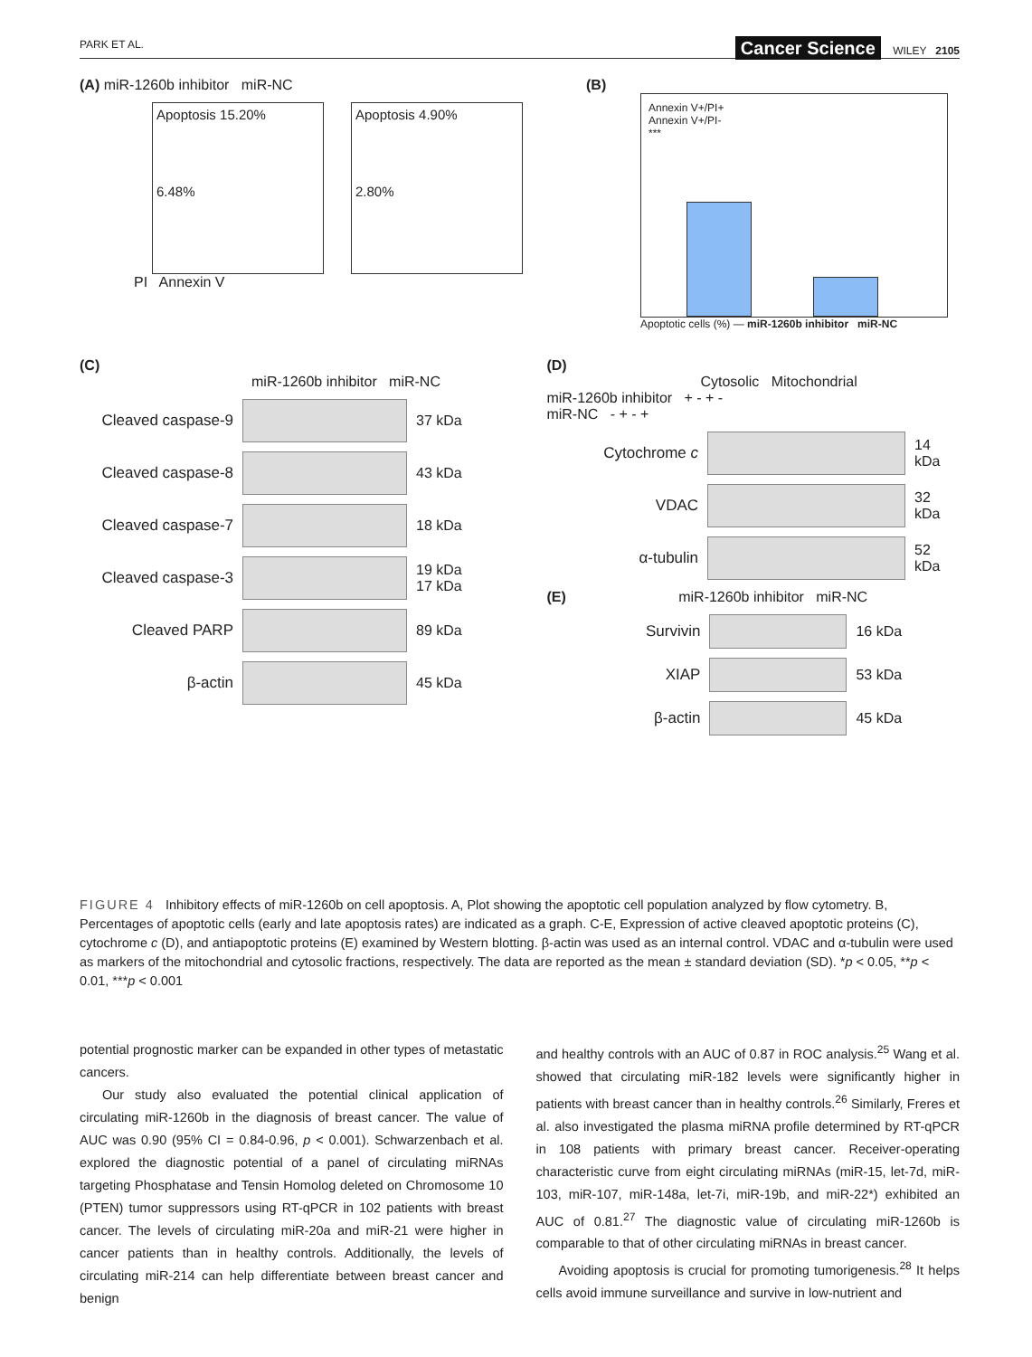PARK ET AL. Cancer Science WILEY 2105
(A) miR-1260b inhibitor miR-NC
Apoptosis 15.20%
6.48%
Apoptosis 4.90%
2.80%
PI Annexin V
(B)
Annexin V+/PI+
Annexin V+/PI-
***
Apoptotic cells (%) — miR-1260b inhibitor miR-NC
(C)
miR-1260b inhibitor miR-NC
Cleaved caspase-9 37 kDa
Cleaved caspase-8 43 kDa
Cleaved caspase-7 18 kDa
Cleaved caspase-3 19 kDa
17 kDa
Cleaved PARP 89 kDa
β-actin 45 kDa
(D)
Cytosolic Mitochondrial
miR-1260b inhibitor + - + -
miR-NC - + - +
Cytochrome c 14 kDa
VDAC 32 kDa
α-tubulin 52 kDa
(E) miR-1260b inhibitor miR-NC
Survivin 16 kDa
XIAP 53 kDa
β-actin 45 kDa
FIGURE 4 Inhibitory effects of miR-1260b on cell apoptosis. A, Plot showing the apoptotic cell population analyzed by flow cytometry. B, Percentages of apoptotic cells (early and late apoptosis rates) are indicated as a graph. C-E, Expression of active cleaved apoptotic proteins (C), cytochrome c (D), and antiapoptotic proteins (E) examined by Western blotting. β-actin was used as an internal control. VDAC and α-tubulin were used as markers of the mitochondrial and cytosolic fractions, respectively. The data are reported as the mean ± standard deviation (SD). *p < 0.05, **p < 0.01, ***p < 0.001
potential prognostic marker can be expanded in other types of metastatic cancers.
Our study also evaluated the potential clinical application of circulating miR-1260b in the diagnosis of breast cancer. The value of AUC was 0.90 (95% CI = 0.84-0.96, p < 0.001). Schwarzenbach et al. explored the diagnostic potential of a panel of circulating miRNAs targeting Phosphatase and Tensin Homolog deleted on Chromosome 10 (PTEN) tumor suppressors using RT-qPCR in 102 patients with breast cancer. The levels of circulating miR-20a and miR-21 were higher in cancer patients than in healthy controls. Additionally, the levels of circulating miR-214 can help differentiate between breast cancer and benign
and healthy controls with an AUC of 0.87 in ROC analysis.<sup>25</sup> Wang et al. showed that circulating miR-182 levels were significantly higher in patients with breast cancer than in healthy controls.<sup>26</sup> Similarly, Freres et al. also investigated the plasma miRNA profile determined by RT-qPCR in 108 patients with primary breast cancer. Receiver-operating characteristic curve from eight circulating miRNAs (miR-15, let-7d, miR-103, miR-107, miR-148a, let-7i, miR-19b, and miR-22*) exhibited an AUC of 0.81.<sup>27</sup> The diagnostic value of circulating miR-1260b is comparable to that of other circulating miRNAs in breast cancer.
Avoiding apoptosis is crucial for promoting tumorigenesis.<sup>28</sup> It helps cells avoid immune surveillance and survive in low-nutrient and